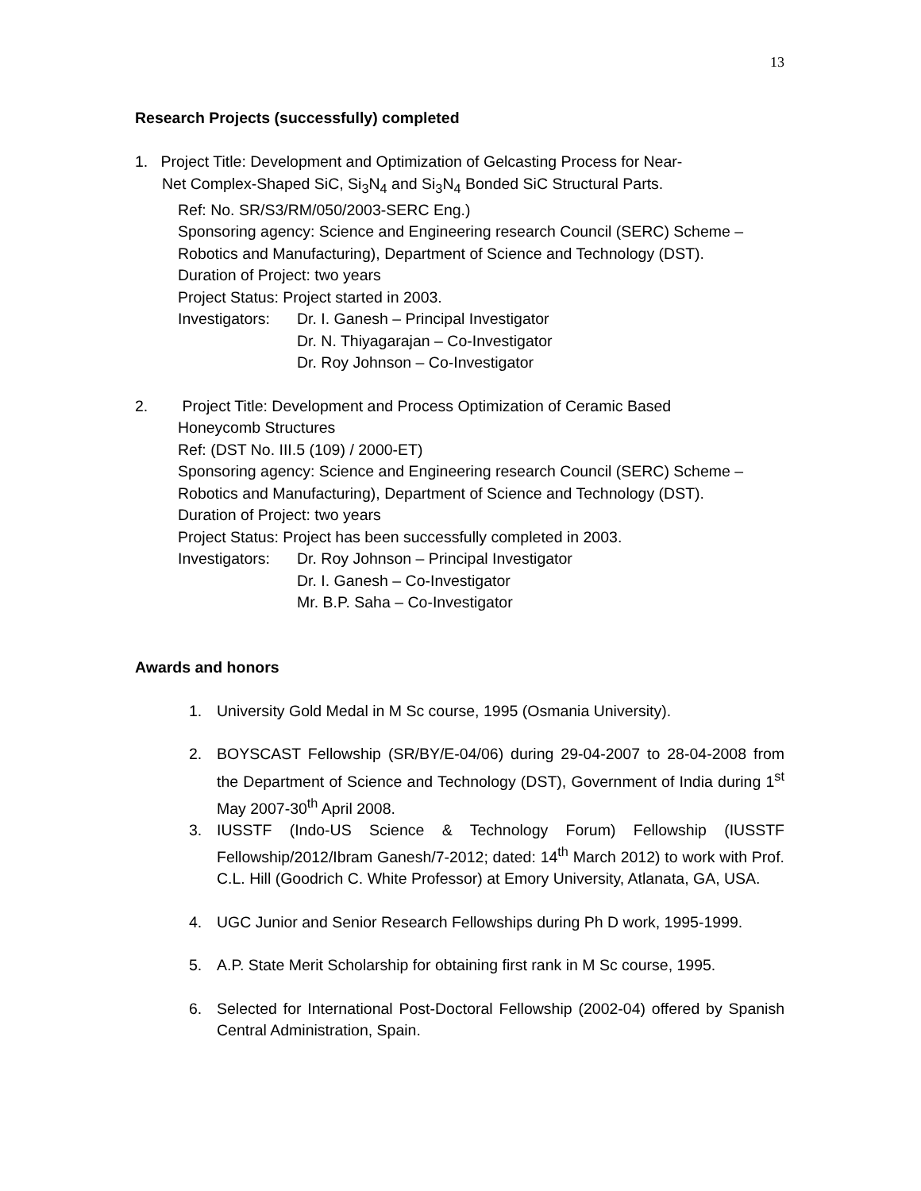13
Research Projects (successfully) completed
1. Project Title: Development and Optimization of Gelcasting Process for Near-
Net Complex-Shaped SiC, Si<sub>3</sub>N<sub>4</sub> and Si<sub>3</sub>N<sub>4</sub> Bonded SiC Structural Parts.
Ref: No. SR/S3/RM/050/2003-SERC Eng.)
Sponsoring agency: Science and Engineering research Council (SERC) Scheme – Robotics and Manufacturing), Department of Science and Technology (DST).
Duration of Project: two years
Project Status: Project started in 2003.
Investigators:
Dr. I. Ganesh – Principal Investigator
Dr. N. Thiyagarajan – Co-Investigator
Dr. Roy Johnson – Co-Investigator
2. Project Title: Development and Process Optimization of Ceramic Based
Honeycomb Structures
Ref: (DST No. III.5 (109) / 2000-ET)
Sponsoring agency: Science and Engineering research Council (SERC) Scheme – Robotics and Manufacturing), Department of Science and Technology (DST).
Duration of Project: two years
Project Status: Project has been successfully completed in 2003.
Investigators:
Dr. Roy Johnson – Principal Investigator
Dr. I. Ganesh – Co-Investigator
Mr. B.P. Saha – Co-Investigator
Awards and honors
1. University Gold Medal in M Sc course, 1995 (Osmania University).
2. BOYSCAST Fellowship (SR/BY/E-04/06) during 29-04-2007 to 28-04-2008 from the Department of Science and Technology (DST), Government of India during 1<sup>st</sup> May 2007-30<sup>th</sup> April 2008.
3. IUSSTF (Indo-US Science & Technology Forum) Fellowship (IUSSTF Fellowship/2012/Ibram Ganesh/7-2012; dated: 14<sup>th</sup> March 2012) to work with Prof. C.L. Hill (Goodrich C. White Professor) at Emory University, Atlanata, GA, USA.
4. UGC Junior and Senior Research Fellowships during Ph D work, 1995-1999.
5. A.P. State Merit Scholarship for obtaining first rank in M Sc course, 1995.
6. Selected for International Post-Doctoral Fellowship (2002-04) offered by Spanish Central Administration, Spain.